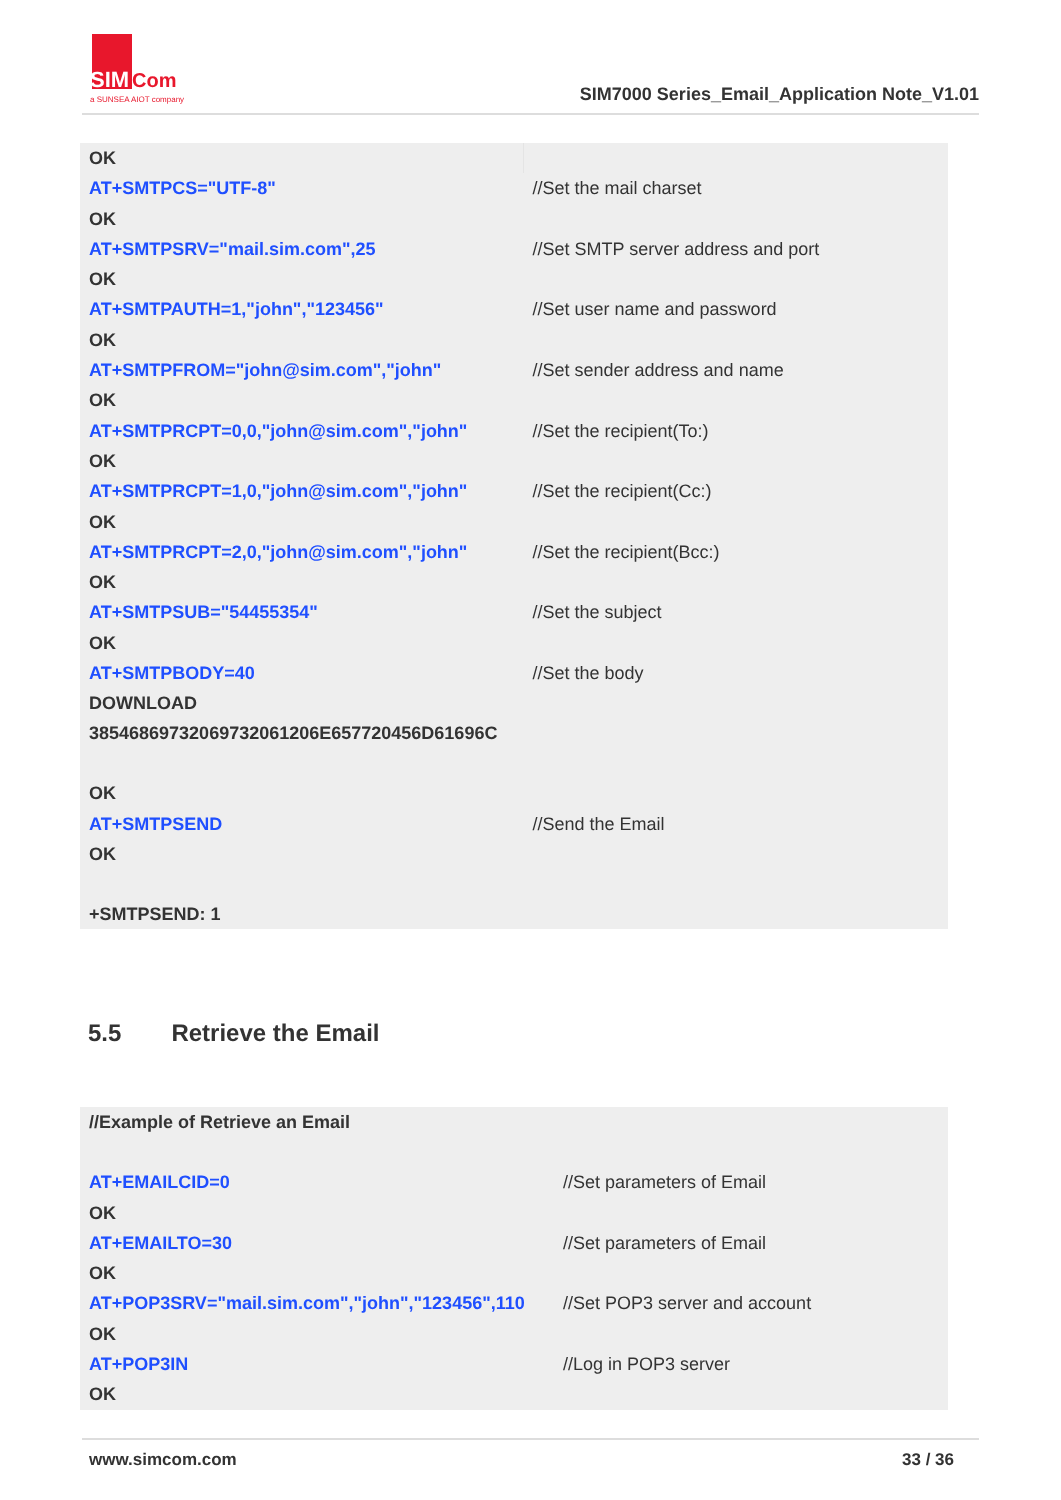SIM
Com
a SUNSEA AIOT company
SIM7000 Series_Email_Application Note_V1.01
| OK | |
| AT+SMTPCS="UTF-8" | //Set the mail charset |
| OK | |
| AT+SMTPSRV="mail.sim.com",25 | //Set SMTP server address and port |
| OK | |
| AT+SMTPAUTH=1,"john","123456" | //Set user name and password |
| OK | |
| AT+SMTPFROM="john@sim.com","john" | //Set sender address and name |
| OK | |
| AT+SMTPRCPT=0,0,"john@sim.com","john" | //Set the recipient(To:) |
| OK | |
| AT+SMTPRCPT=1,0,"john@sim.com","john" | //Set the recipient(Cc:) |
| OK | |
| AT+SMTPRCPT=2,0,"john@sim.com","john" | //Set the recipient(Bcc:) |
| OK | |
| AT+SMTPSUB="54455354" | //Set the subject |
| OK | |
| AT+SMTPBODY=40 | //Set the body |
| DOWNLOAD 38546869732069732061206E657720456D61696C | |
| OK | |
| AT+SMTPSEND | //Send the Email |
| OK | |
| +SMTPSEND: 1 | |
5.5 Retrieve the Email
| //Example of Retrieve an Email | |
| AT+EMAILCID=0 | //Set parameters of Email |
| OK | |
| AT+EMAILTO=30 | //Set parameters of Email |
| OK | |
| AT+POP3SRV="mail.sim.com","john","123456",110 | //Set POP3 server and account |
| OK | |
| AT+POP3IN | //Log in POP3 server |
| OK | |
www.simcom.com 33 / 36